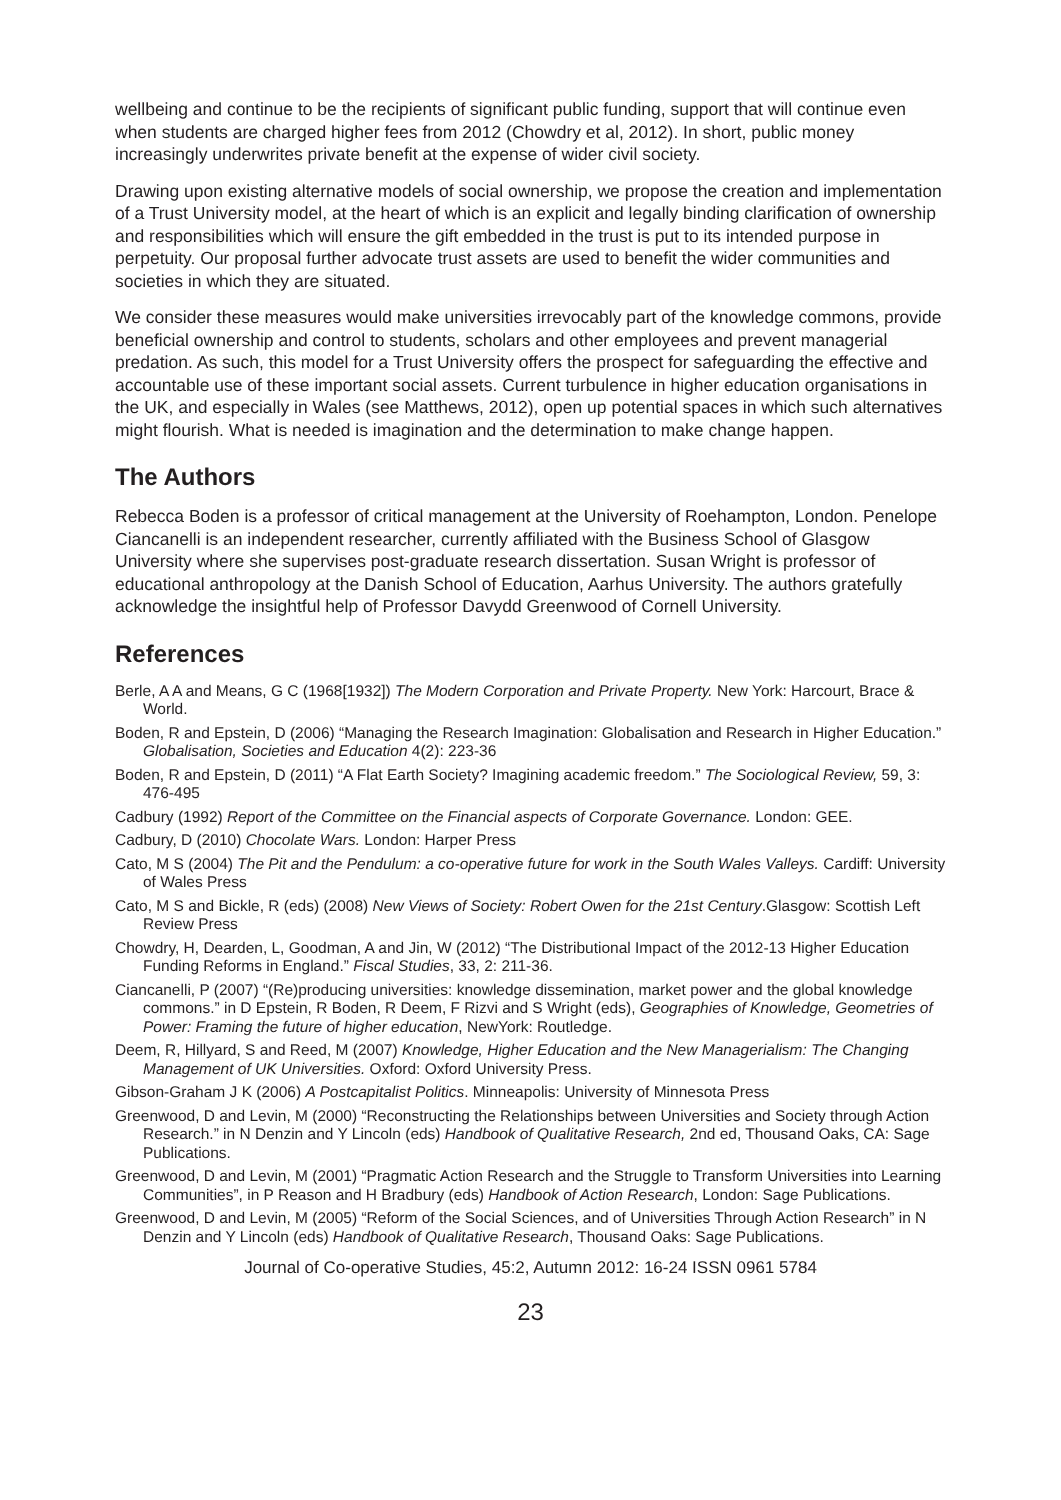wellbeing and continue to be the recipients of significant public funding, support that will continue even when students are charged higher fees from 2012 (Chowdry et al, 2012). In short, public money increasingly underwrites private benefit at the expense of wider civil society.
Drawing upon existing alternative models of social ownership, we propose the creation and implementation of a Trust University model, at the heart of which is an explicit and legally binding clarification of ownership and responsibilities which will ensure the gift embedded in the trust is put to its intended purpose in perpetuity. Our proposal further advocate trust assets are used to benefit the wider communities and societies in which they are situated.
We consider these measures would make universities irrevocably part of the knowledge commons, provide beneficial ownership and control to students, scholars and other employees and prevent managerial predation. As such, this model for a Trust University offers the prospect for safeguarding the effective and accountable use of these important social assets. Current turbulence in higher education organisations in the UK, and especially in Wales (see Matthews, 2012), open up potential spaces in which such alternatives might flourish. What is needed is imagination and the determination to make change happen.
The Authors
Rebecca Boden is a professor of critical management at the University of Roehampton, London. Penelope Ciancanelli is an independent researcher, currently affiliated with the Business School of Glasgow University where she supervises post-graduate research dissertation. Susan Wright is professor of educational anthropology at the Danish School of Education, Aarhus University. The authors gratefully acknowledge the insightful help of Professor Davydd Greenwood of Cornell University.
References
Berle, A A and Means, G C (1968[1932]) The Modern Corporation and Private Property. New York: Harcourt, Brace & World.
Boden, R and Epstein, D (2006) “Managing the Research Imagination: Globalisation and Research in Higher Education.” Globalisation, Societies and Education 4(2): 223-36
Boden, R and Epstein, D (2011) “A Flat Earth Society? Imagining academic freedom.” The Sociological Review, 59, 3: 476-495
Cadbury (1992) Report of the Committee on the Financial aspects of Corporate Governance. London: GEE.
Cadbury, D (2010) Chocolate Wars. London: Harper Press
Cato, M S (2004) The Pit and the Pendulum: a co-operative future for work in the South Wales Valleys. Cardiff: University of Wales Press
Cato, M S and Bickle, R (eds) (2008) New Views of Society: Robert Owen for the 21st Century.Glasgow: Scottish Left Review Press
Chowdry, H, Dearden, L, Goodman, A and Jin, W (2012) “The Distributional Impact of the 2012-13 Higher Education Funding Reforms in England.” Fiscal Studies, 33, 2: 211-36.
Ciancanelli, P (2007) “(Re)producing universities: knowledge dissemination, market power and the global knowledge commons.” in D Epstein, R Boden, R Deem, F Rizvi and S Wright (eds), Geographies of Knowledge, Geometries of Power: Framing the future of higher education, NewYork: Routledge.
Deem, R, Hillyard, S and Reed, M (2007) Knowledge, Higher Education and the New Managerialism: The Changing Management of UK Universities. Oxford: Oxford University Press.
Gibson-Graham J K (2006) A Postcapitalist Politics. Minneapolis: University of Minnesota Press
Greenwood, D and Levin, M (2000) “Reconstructing the Relationships between Universities and Society through Action Research.” in N Denzin and Y Lincoln (eds) Handbook of Qualitative Research, 2nd ed, Thousand Oaks, CA: Sage Publications.
Greenwood, D and Levin, M (2001) “Pragmatic Action Research and the Struggle to Transform Universities into Learning Communities”, in P Reason and H Bradbury (eds) Handbook of Action Research, London: Sage Publications.
Greenwood, D and Levin, M (2005) “Reform of the Social Sciences, and of Universities Through Action Research” in N Denzin and Y Lincoln (eds) Handbook of Qualitative Research, Thousand Oaks: Sage Publications.
Journal of Co-operative Studies, 45:2, Autumn 2012: 16-24 ISSN 0961 5784
23